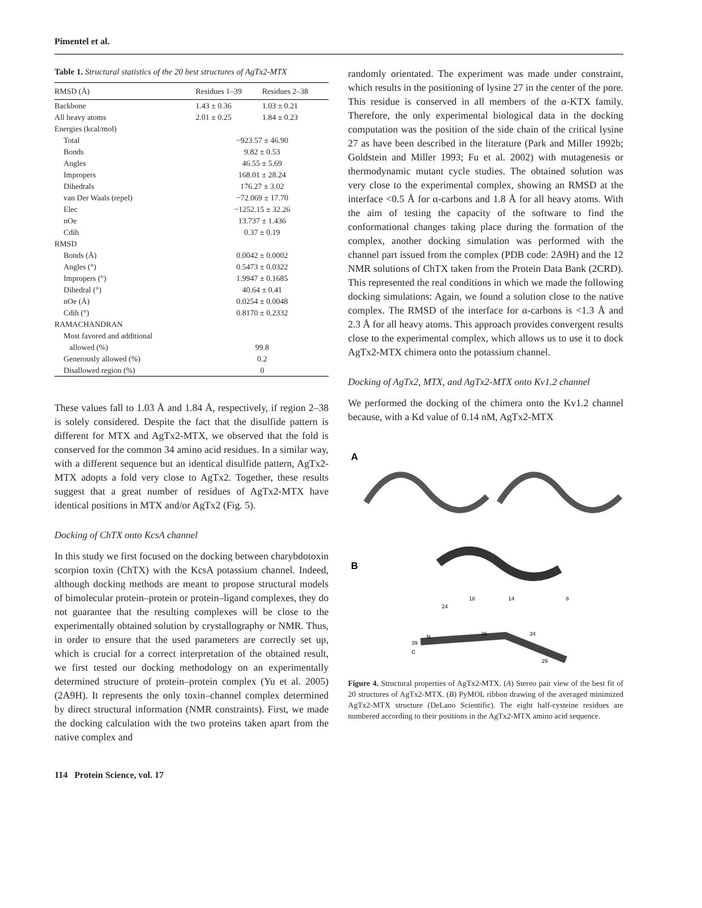Pimentel et al.
Table 1. Structural statistics of the 20 best structures of AgTx2-MTX
| RMSD (Å) | Residues 1–39 | Residues 2–38 |
| --- | --- | --- |
| Backbone | 1.43 ± 0.36 | 1.03 ± 0.21 |
| All heavy atoms | 2.01 ± 0.25 | 1.84 ± 0.23 |
| Energies (kcal/mol) | | |
| Total | −923.57 ± 46.90 | |
| Bonds | 9.82 ± 0.53 | |
| Angles | 46.55 ± 5.69 | |
| Impropers | 168.01 ± 28.24 | |
| Dihedrals | 176.27 ± 3.02 | |
| van Der Waals (repel) | −72.069 ± 17.70 | |
| Elec | −1252.15 ± 32.26 | |
| nOe | 13.737 ± 1.436 | |
| Cdih | 0.37 ± 0.19 | |
| RMSD | | |
| Bonds (Å) | 0.0042 ± 0.0002 | |
| Angles (°) | 0.5473 ± 0.0322 | |
| Impropers (°) | 1.9947 ± 0.1685 | |
| Dihedral (°) | 40.64 ± 0.41 | |
| nOe (Å) | 0.0254 ± 0.0048 | |
| Cdih (°) | 0.8170 ± 0.2332 | |
| RAMACHANDRAN | | |
| Most favored and additional allowed (%) | 99.8 | |
| Generously allowed (%) | 0.2 | |
| Disallowed region (%) | 0 | |
These values fall to 1.03 Å and 1.84 Å, respectively, if region 2–38 is solely considered. Despite the fact that the disulfide pattern is different for MTX and AgTx2-MTX, we observed that the fold is conserved for the common 34 amino acid residues. In a similar way, with a different sequence but an identical disulfide pattern, AgTx2-MTX adopts a fold very close to AgTx2. Together, these results suggest that a great number of residues of AgTx2-MTX have identical positions in MTX and/or AgTx2 (Fig. 5).
Docking of ChTX onto KcsA channel
In this study we first focused on the docking between charybdotoxin scorpion toxin (ChTX) with the KcsA potassium channel. Indeed, although docking methods are meant to propose structural models of bimolecular protein–protein or protein–ligand complexes, they do not guarantee that the resulting complexes will be close to the experimentally obtained solution by crystallography or NMR. Thus, in order to ensure that the used parameters are correctly set up, which is crucial for a correct interpretation of the obtained result, we first tested our docking methodology on an experimentally determined structure of protein–protein complex (Yu et al. 2005) (2A9H). It represents the only toxin–channel complex determined by direct structural information (NMR constraints). First, we made the docking calculation with the two proteins taken apart from the native complex and
114 Protein Science, vol. 17
randomly orientated. The experiment was made under constraint, which results in the positioning of lysine 27 in the center of the pore. This residue is conserved in all members of the α-KTX family. Therefore, the only experimental biological data in the docking computation was the position of the side chain of the critical lysine 27 as have been described in the literature (Park and Miller 1992b; Goldstein and Miller 1993; Fu et al. 2002) with mutagenesis or thermodynamic mutant cycle studies. The obtained solution was very close to the experimental complex, showing an RMSD at the interface <0.5 Å for α-carbons and 1.8 Å for all heavy atoms. With the aim of testing the capacity of the software to find the conformational changes taking place during the formation of the complex, another docking simulation was performed with the channel part issued from the complex (PDB code: 2A9H) and the 12 NMR solutions of ChTX taken from the Protein Data Bank (2CRD). This represented the real conditions in which we made the following docking simulations: Again, we found a solution close to the native complex. The RMSD of the interface for α-carbons is <1.3 Å and 2.3 Å for all heavy atoms. This approach provides convergent results close to the experimental complex, which allows us to use it to dock AgTx2-MTX chimera onto the potassium channel.
Docking of AgTx2, MTX, and AgTx2-MTX onto Kv1.2 channel
We performed the docking of the chimera onto the Kv1.2 channel because, with a Kd value of 0.14 nM, AgTx2-MTX
A
B
39
N
C
24
18
14
8
36
34
29
Figure 4. Structural properties of AgTx2-MTX. (A) Stereo pair view of the best fit of 20 structures of AgTx2-MTX. (B) PyMOL ribbon drawing of the averaged minimized AgTx2-MTX structure (DeLano Scientific). The eight half-cysteine residues are numbered according to their positions in the AgTx2-MTX amino acid sequence.